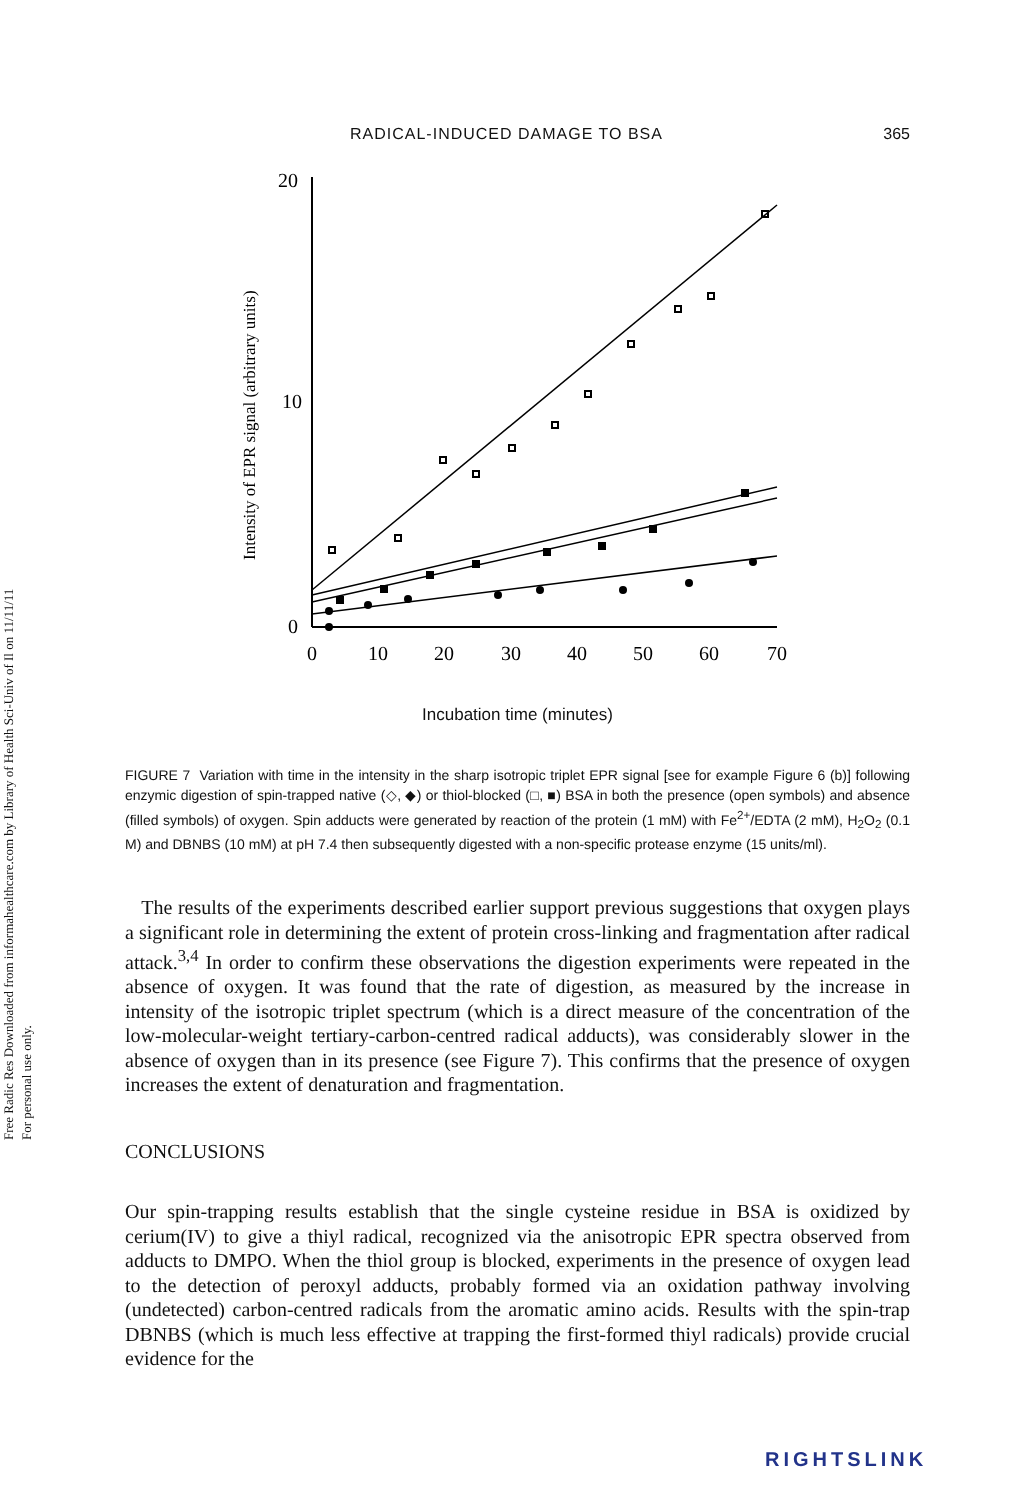Free Radic Res Downloaded from informahealthcare.com by Library of Health Sci-Univ of Il on 11/11/11
For personal use only.
RADICAL-INDUCED DAMAGE TO BSA 365
Intensity of EPR signal (arbitrary units)
20
10
0
0
10
20
30
40
50
60
70
Incubation time (minutes)
FIGURE 7 Variation with time in the intensity in the sharp isotropic triplet EPR signal [see for example Figure 6 (b)] following enzymic digestion of spin-trapped native (◇, ◆) or thiol-blocked (□, ■) BSA in both the presence (open symbols) and absence (filled symbols) of oxygen. Spin adducts were generated by reaction of the protein (1 mM) with Fe<sup>2+</sup>/EDTA (2 mM), H<sub>2</sub>O<sub>2</sub> (0.1 M) and DBNBS (10 mM) at pH 7.4 then subsequently digested with a non-specific protease enzyme (15 units/ml).
The results of the experiments described earlier support previous suggestions that oxygen plays a significant role in determining the extent of protein cross-linking and fragmentation after radical attack.<sup>3,4</sup> In order to confirm these observations the digestion experiments were repeated in the absence of oxygen. It was found that the rate of digestion, as measured by the increase in intensity of the isotropic triplet spectrum (which is a direct measure of the concentration of the low-molecular-weight tertiary-carbon-centred radical adducts), was considerably slower in the absence of oxygen than in its presence (see Figure 7). This confirms that the presence of oxygen increases the extent of denaturation and fragmentation.
CONCLUSIONS
Our spin-trapping results establish that the single cysteine residue in BSA is oxidized by cerium(IV) to give a thiyl radical, recognized via the anisotropic EPR spectra observed from adducts to DMPO. When the thiol group is blocked, experiments in the presence of oxygen lead to the detection of peroxyl adducts, probably formed via an oxidation pathway involving (undetected) carbon-centred radicals from the aromatic amino acids. Results with the spin-trap DBNBS (which is much less effective at trapping the first-formed thiyl radicals) provide crucial evidence for the
RIGHTSLINK